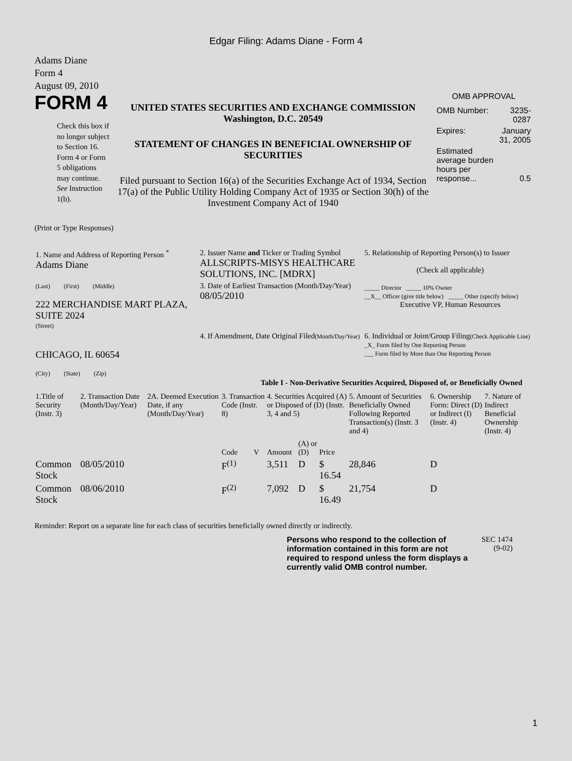Edgar Filing: Adams Diane - Form 4
Adams Diane
Form 4
August 09, 2010
FORM 4
Check this box if no longer subject to Section 16. Form 4 or Form 5 obligations may continue. See Instruction 1(b).
UNITED STATES SECURITIES AND EXCHANGE COMMISSION
Washington, D.C. 20549
STATEMENT OF CHANGES IN BENEFICIAL OWNERSHIP OF SECURITIES
Filed pursuant to Section 16(a) of the Securities Exchange Act of 1934, Section 17(a) of the Public Utility Holding Company Act of 1935 or Section 30(h) of the Investment Company Act of 1940
OMB APPROVAL
| OMB Number: | 3235-0287 |
| Expires: | January 31, 2005 |
| Estimated average burden hours per response... | 0.5 |
(Print or Type Responses)
| 1. Name and Address of Reporting Person <sup>*</sup> Adams Diane | 2. Issuer Name and Ticker or Trading Symbol ALLSCRIPTS-MISYS HEALTHCARE SOLUTIONS, INC. [MDRX] | 5. Relationship of Reporting Person(s) to Issuer (Check all applicable) _____ Director _____ 10% Owner __X__ Officer (give title below) _____ Other (specify below) Executive VP, Human Resources |
| (Last) (First) (Middle) 222 MERCHANDISE MART PLAZA, SUITE 2024 (Street) | 3. Date of Earliest Transaction (Month/Day/Year) 08/05/2010 | |
| CHICAGO, IL 60654 (City) (State) (Zip) | 4. If Amendment, Date Original Filed (Month/Day/Year) | 6. Individual or Joint/Group Filing (Check Applicable Line) _X_ Form filed by One Reporting Person ___ Form filed by More than One Reporting Person |
Table I - Non-Derivative Securities Acquired, Disposed of, or Beneficially Owned
| 1.Title of Security (Instr. 3) | 2. Transaction Date (Month/Day/Year) | 2A. Deemed Execution Date, if any (Month/Day/Year) | 3. Transaction Code (Instr. 8) | | 4. Securities Acquired (A) or Disposed of (D) (Instr. 3, 4 and 5) | | | 5. Amount of Securities Beneficially Owned Following Reported Transaction(s) (Instr. 3 and 4) | 6. Ownership Form: Direct (D) or Indirect (I) (Instr. 4) | 7. Nature of Indirect Beneficial Ownership (Instr. 4) |
| --- | --- | --- | --- | --- | --- | --- | --- | --- | --- | --- |
| | | | Code | V | Amount | (A) or (D) | Price | | | |
| Common Stock | 08/05/2010 | | F<sup>(1)</sup> | | 3,511 | D | $ 16.54 | 28,846 | D | |
| Common Stock | 08/06/2010 | | F<sup>(2)</sup> | | 7,092 | D | $ 16.49 | 21,754 | D | |
Reminder: Report on a separate line for each class of securities beneficially owned directly or indirectly.
Persons who respond to the collection of information contained in this form are not required to respond unless the form displays a currently valid OMB control number.
SEC 1474 (9-02)
1